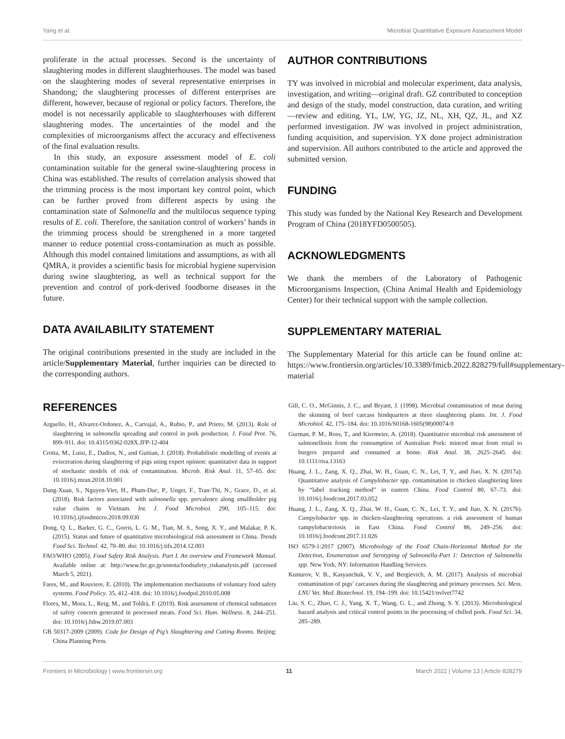Yang et al. Microbial Quantitative Exposure Assessment Model
proliferate in the actual processes. Second is the uncertainty of slaughtering modes in different slaughterhouses. The model was based on the slaughtering modes of several representative enterprises in Shandong; the slaughtering processes of different enterprises are different, however, because of regional or policy factors. Therefore, the model is not necessarily applicable to slaughterhouses with different slaughtering modes. The uncertainties of the model and the complexities of microorganisms affect the accuracy and effectiveness of the final evaluation results.
In this study, an exposure assessment model of E. coli contamination suitable for the general swine-slaughtering process in China was established. The results of correlation analysis showed that the trimming process is the most important key control point, which can be further proved from different aspects by using the contamination state of Salmonella and the multilocus sequence typing results of E. coli. Therefore, the sanitation control of workers’ hands in the trimming process should be strengthened in a more targeted manner to reduce potential cross-contamination as much as possible. Although this model contained limitations and assumptions, as with all QMRA, it provides a scientific basis for microbial hygiene supervision during swine slaughtering, as well as technical support for the prevention and control of pork-derived foodborne diseases in the future.
DATA AVAILABILITY STATEMENT
The original contributions presented in the study are included in the article/Supplementary Material, further inquiries can be directed to the corresponding authors.
AUTHOR CONTRIBUTIONS
TY was involved in microbial and molecular experiment, data analysis, investigation, and writing—original draft. GZ contributed to conception and design of the study, model construction, data curation, and writing—review and editing. YL, LW, YG, JZ, NL, XH, QZ, JL, and XZ performed investigation. JW was involved in project administration, funding acquisition, and supervision. YX done project administration and supervision. All authors contributed to the article and approved the submitted version.
FUNDING
This study was funded by the National Key Research and Development Program of China (2018YFD0500505).
ACKNOWLEDGMENTS
We thank the members of the Laboratory of Pathogenic Microorganisms Inspection, (China Animal Health and Epidemiology Center) for their technical support with the sample collection.
SUPPLEMENTARY MATERIAL
The Supplementary Material for this article can be found online at: https://www.frontiersin.org/articles/10.3389/fmicb.2022.828279/full#supplementary-material
REFERENCES
Arguello, H., Alvarez-Ordonez, A., Carvajal, A., Rubio, P., and Prieto, M. (2013). Role of slaughtering in salmonella spreading and control in pork production. J. Food Prot. 76, 899–911. doi: 10.4315/0362-028X.JFP-12-404
Crotta, M., Luisi, E., Dadios, N., and Guitian, J. (2018). Probabilistic modelling of events at evisceration during slaughtering of pigs using expert opinion: quantitative data in support of stochastic models of risk of contamination. Microb. Risk Anal. 11, 57–65. doi: 10.1016/j.mran.2018.10.001
Dang-Xuan, S., Nguyen-Viet, H., Pham-Duc, P., Unger, F., Tran-Thi, N., Grace, D., et al. (2018). Risk factors associated with salmonella spp. prevalence along smallholder pig value chains in Vietnam. Int. J. Food Microbiol. 290, 105–115. doi: 10.1016/j.ijfoodmicro.2018.09.030
Dong, Q. L., Barker, G. C., Gorris, L. G. M., Tian, M. S., Song, X. Y., and Malakar, P. K. (2015). Status and future of quantitative microbiological risk assessment in China. Trends Food Sci. Technol. 42, 70–80. doi: 10.1016/j.tifs.2014.12.003
FAO/WHO (2005). Food Safety Risk Analysis. Part I. An overview and Framework Manual. Available online at: http://www.fsc.go.jp/sonota/foodsafety_riskanalysis.pdf (accessed March 5, 2021).
Fares, M., and Rouviere, E. (2010). The implementation mechanisms of voluntary food safety systems. Food Policy. 35, 412–418. doi: 10.1016/j.foodpol.2010.05.008
Flores, M., Mora, L., Reig, M., and Toldrá, F. (2019). Risk assessment of chemical substances of safety concern generated in processed meats. Food Sci. Hum. Wellness. 8, 244–251. doi: 10.1016/j.fshw.2019.07.003
GB 50317-2009 (2009). Code for Design of Pig’s Slaughtering and Cutting Rooms. Beijing: China Planning Press.
Gill, C. O., McGinnis, J. C., and Bryant, J. (1998). Microbial contamination of meat during the skinning of beef carcass hindquarters at three slaughtering plants. Int. J. Food Microbiol. 42, 175–184. doi: 10.1016/S0168-1605(98)00074-9
Gurman, P. M., Ross, T., and Kiermeier, A. (2018). Quantitative microbial risk assessment of salmonellosis from the consumption of Australian Pork: minced meat from retail to burgers prepared and consumed at home. Risk Anal. 38, 2625–2645. doi: 10.1111/risa.13163
Huang, J. L., Zang, X. Q., Zhai, W. H., Guan, C. N., Lei, T. Y., and Jiao, X. N. (2017a). Quantitative analysis of Campylobacter spp. contamination in chicken slaughtering lines by “label tracking method” in eastern China. Food Control 80, 67–73. doi: 10.1016/j.foodcont.2017.03.052
Huang, J. L., Zang, X. Q., Zhai, W. H., Guan, C. N., Lei, T. Y., and Jiao, X. N. (2017b). Campylobacter spp. in chicken-slaughtering operations: a risk assessment of human campylobacteriosis in East China. Food Control 86, 249–256. doi: 10.1016/j.foodcont.2017.11.026
ISO 6579-1:2017 (2007). Microbiology of the Food Chain-Horizontal Method for the Detection, Enumeration and Serotyping of Salmonella-Part 1: Detection of Salmonella spp. New York, NY: Information Handling Services.
Kusturov, V. B., Kasyanchuk, V. V., and Bergievich, A. M. (2017). Analysis of microbial contamination of pigs’ carcasses during the slaughtering and primary processes. Sci. Mess. LNU Vet. Med. Biotechnol. 19, 194–199. doi: 10.15421/nvlvet7742
Liu, S. C., Zhao, C. J., Yang, X. T., Wang, G. L., and Zhong, S. Y. (2013). Microbiological hazard analysis and critical control points in the processing of chilled pork. Food Sci. 34, 285–289.
Frontiers in Microbiology | www.frontiersin.org 11 March 2022 | Volume 13 | Article 828279